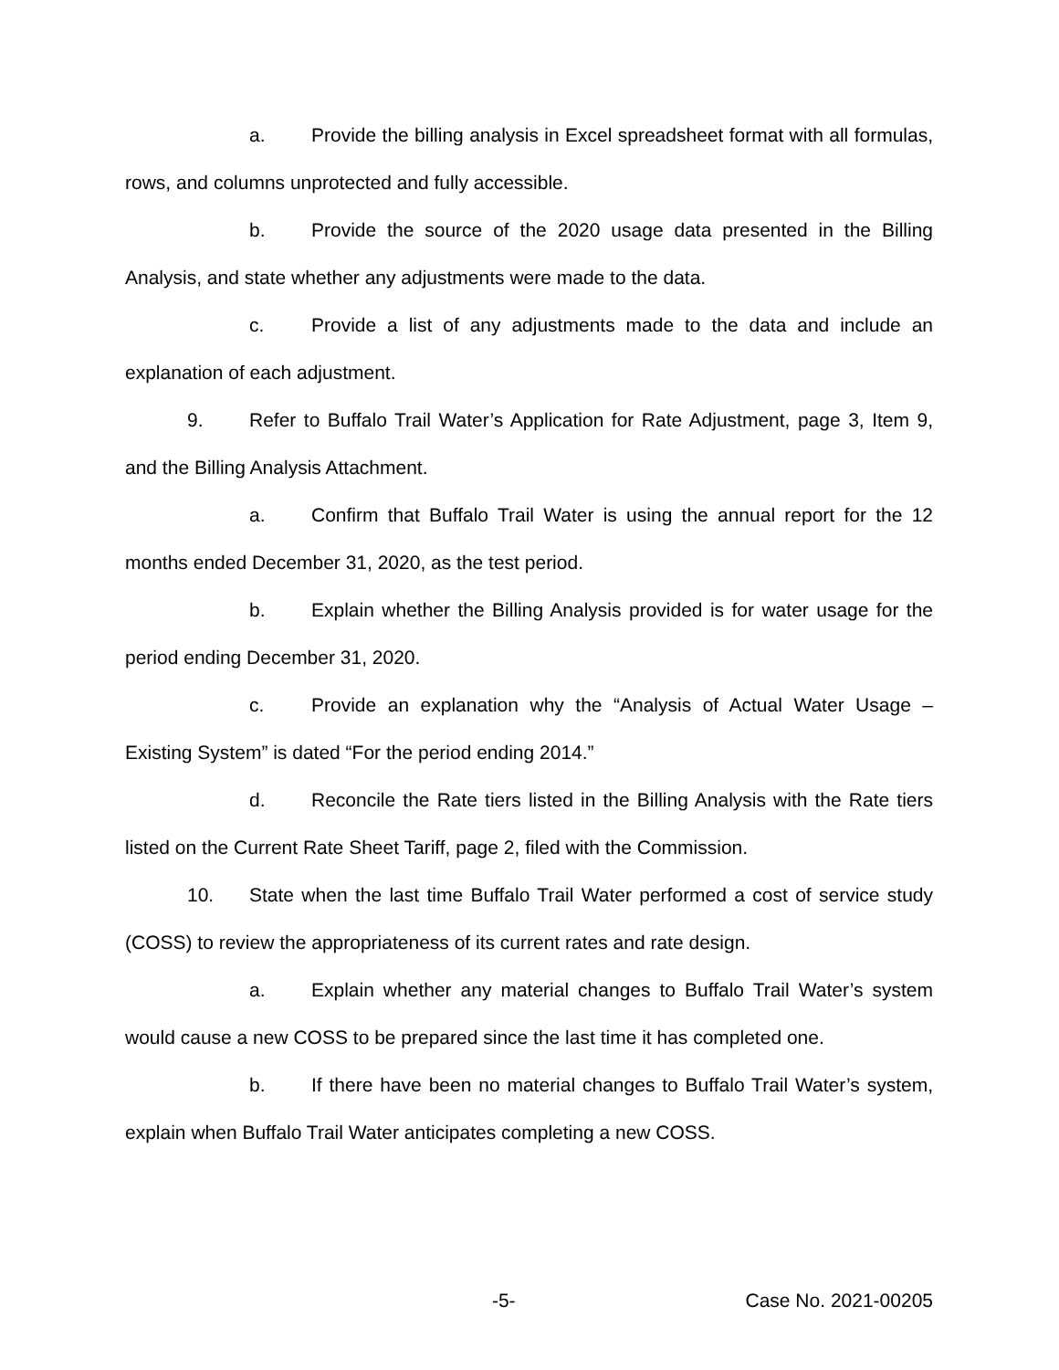a. Provide the billing analysis in Excel spreadsheet format with all formulas, rows, and columns unprotected and fully accessible.
b. Provide the source of the 2020 usage data presented in the Billing Analysis, and state whether any adjustments were made to the data.
c. Provide a list of any adjustments made to the data and include an explanation of each adjustment.
9. Refer to Buffalo Trail Water’s Application for Rate Adjustment, page 3, Item 9, and the Billing Analysis Attachment.
a. Confirm that Buffalo Trail Water is using the annual report for the 12 months ended December 31, 2020, as the test period.
b. Explain whether the Billing Analysis provided is for water usage for the period ending December 31, 2020.
c. Provide an explanation why the “Analysis of Actual Water Usage – Existing System” is dated “For the period ending 2014.”
d. Reconcile the Rate tiers listed in the Billing Analysis with the Rate tiers listed on the Current Rate Sheet Tariff, page 2, filed with the Commission.
10. State when the last time Buffalo Trail Water performed a cost of service study (COSS) to review the appropriateness of its current rates and rate design.
a. Explain whether any material changes to Buffalo Trail Water’s system would cause a new COSS to be prepared since the last time it has completed one.
b. If there have been no material changes to Buffalo Trail Water’s system, explain when Buffalo Trail Water anticipates completing a new COSS.
-5- Case No. 2021-00205